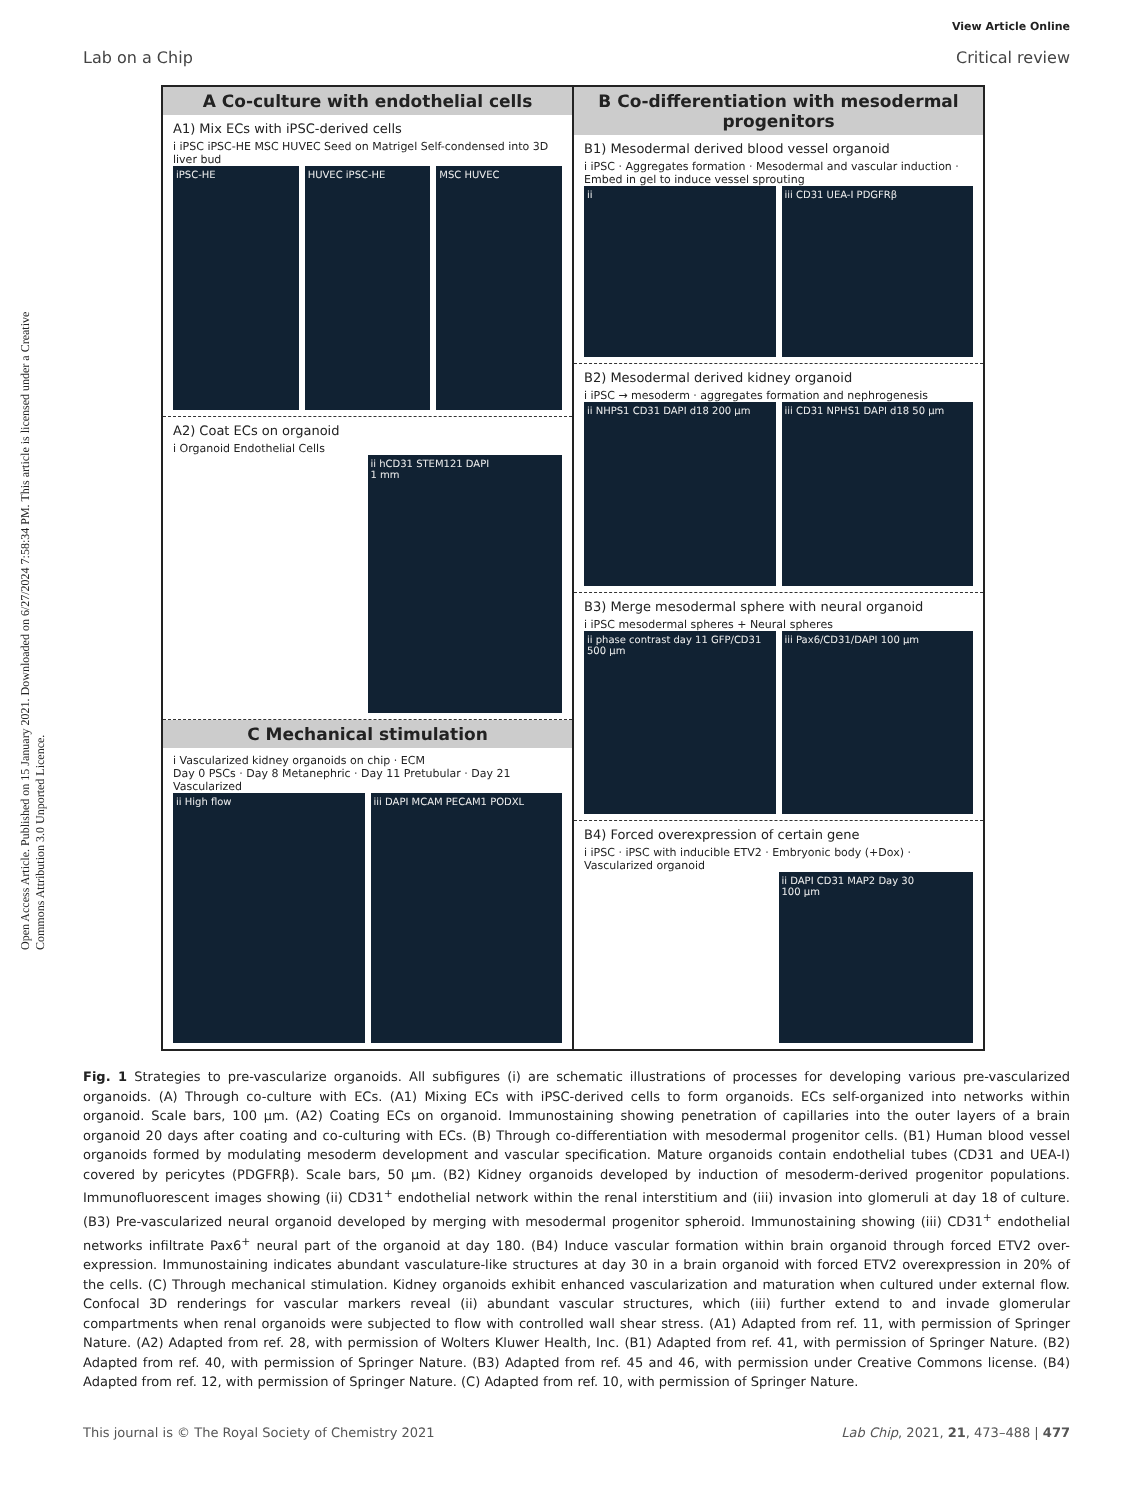View Article Online
Lab on a Chip Critical review
Open Access Article. Published on 15 January 2021. Downloaded on 6/27/2024 7:58:34 PM. This article is licensed under a Creative Commons Attribution 3.0 Unported Licence.
A Co-culture with endothelial cells
A1) Mix ECs with iPSC-derived cells
i iPSC iPSC-HE MSC HUVEC Seed on Matrigel Self-condensed into 3D liver bud
iPSC-HE HUVEC iPSC-HE MSC HUVEC
A2) Coat ECs on organoid
i Organoid Endothelial Cells
ii hCD31 STEM121 DAPI
1 mm
C Mechanical stimulation
i Vascularized kidney organoids on chip · ECM
Day 0 PSCs · Day 8 Metanephric · Day 11 Pretubular · Day 21 Vascularized
ii High flow iii DAPI MCAM PECAM1 PODXL
B Co-differentiation with mesodermal progenitors
B1) Mesodermal derived blood vessel organoid
i iPSC · Aggregates formation · Mesodermal and vascular induction · Embed in gel to induce vessel sprouting
ii iii CD31 UEA-I PDGFRβ
B2) Mesodermal derived kidney organoid
i iPSC → mesoderm · aggregates formation and nephrogenesis
ii NHPS1 CD31 DAPI d18 200 μm iii CD31 NPHS1 DAPI d18 50 μm
B3) Merge mesodermal sphere with neural organoid
i iPSC mesodermal spheres + Neural spheres
ii phase contrast day 11 GFP/CD31 500 μm
iii Pax6/CD31/DAPI 100 μm
B4) Forced overexpression of certain gene
i iPSC · iPSC with inducible ETV2 · Embryonic body (+Dox) · Vascularized organoid
ii DAPI CD31 MAP2 Day 30
100 μm
Fig. 1 Strategies to pre-vascularize organoids. All subfigures (i) are schematic illustrations of processes for developing various pre-vascularized organoids. (A) Through co-culture with ECs. (A1) Mixing ECs with iPSC-derived cells to form organoids. ECs self-organized into networks within organoid. Scale bars, 100 μm. (A2) Coating ECs on organoid. Immunostaining showing penetration of capillaries into the outer layers of a brain organoid 20 days after coating and co-culturing with ECs. (B) Through co-differentiation with mesodermal progenitor cells. (B1) Human blood vessel organoids formed by modulating mesoderm development and vascular specification. Mature organoids contain endothelial tubes (CD31 and UEA-I) covered by pericytes (PDGFRβ). Scale bars, 50 μm. (B2) Kidney organoids developed by induction of mesoderm-derived progenitor populations. Immunofluorescent images showing (ii) CD31<sup>+</sup> endothelial network within the renal interstitium and (iii) invasion into glomeruli at day 18 of culture. (B3) Pre-vascularized neural organoid developed by merging with mesodermal progenitor spheroid. Immunostaining showing (iii) CD31<sup>+</sup> endothelial networks infiltrate Pax6<sup>+</sup> neural part of the organoid at day 180. (B4) Induce vascular formation within brain organoid through forced ETV2 over-expression. Immunostaining indicates abundant vasculature-like structures at day 30 in a brain organoid with forced ETV2 overexpression in 20% of the cells. (C) Through mechanical stimulation. Kidney organoids exhibit enhanced vascularization and maturation when cultured under external flow. Confocal 3D renderings for vascular markers reveal (ii) abundant vascular structures, which (iii) further extend to and invade glomerular compartments when renal organoids were subjected to flow with controlled wall shear stress. (A1) Adapted from ref. 11, with permission of Springer Nature. (A2) Adapted from ref. 28, with permission of Wolters Kluwer Health, Inc. (B1) Adapted from ref. 41, with permission of Springer Nature. (B2) Adapted from ref. 40, with permission of Springer Nature. (B3) Adapted from ref. 45 and 46, with permission under Creative Commons license. (B4) Adapted from ref. 12, with permission of Springer Nature. (C) Adapted from ref. 10, with permission of Springer Nature.
This journal is © The Royal Society of Chemistry 2021 Lab Chip, 2021, 21, 473–488 | 477